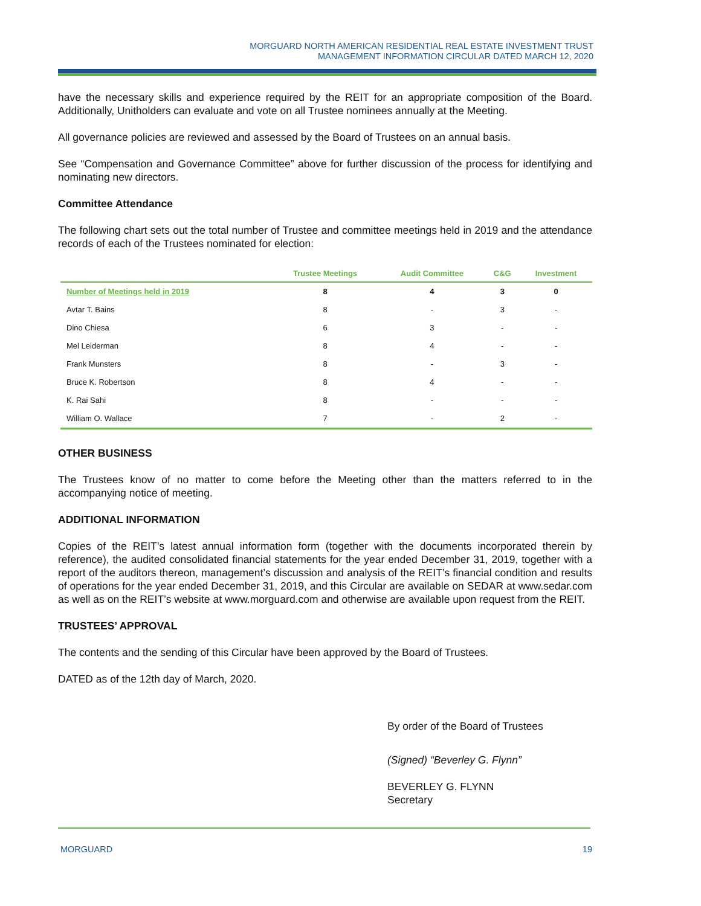MORGUARD NORTH AMERICAN RESIDENTIAL REAL ESTATE INVESTMENT TRUST
MANAGEMENT INFORMATION CIRCULAR DATED MARCH 12, 2020
have the necessary skills and experience required by the REIT for an appropriate composition of the Board. Additionally, Unitholders can evaluate and vote on all Trustee nominees annually at the Meeting.
All governance policies are reviewed and assessed by the Board of Trustees on an annual basis.
See “Compensation and Governance Committee” above for further discussion of the process for identifying and nominating new directors.
Committee Attendance
The following chart sets out the total number of Trustee and committee meetings held in 2019 and the attendance records of each of the Trustees nominated for election:
| | Trustee Meetings | Audit Committee | C&G | Investment |
| --- | --- | --- | --- | --- |
| Number of Meetings held in 2019 | 8 | 4 | 3 | 0 |
| Avtar T. Bains | 8 | - | 3 | - |
| Dino Chiesa | 6 | 3 | - | - |
| Mel Leiderman | 8 | 4 | - | - |
| Frank Munsters | 8 | - | 3 | - |
| Bruce K. Robertson | 8 | 4 | - | - |
| K. Rai Sahi | 8 | - | - | - |
| William O. Wallace | 7 | - | 2 | - |
OTHER BUSINESS
The Trustees know of no matter to come before the Meeting other than the matters referred to in the accompanying notice of meeting.
ADDITIONAL INFORMATION
Copies of the REIT’s latest annual information form (together with the documents incorporated therein by reference), the audited consolidated financial statements for the year ended December 31, 2019, together with a report of the auditors thereon, management’s discussion and analysis of the REIT’s financial condition and results of operations for the year ended December 31, 2019, and this Circular are available on SEDAR at www.sedar.com as well as on the REIT’s website at www.morguard.com and otherwise are available upon request from the REIT.
TRUSTEES’ APPROVAL
The contents and the sending of this Circular have been approved by the Board of Trustees.
DATED as of the 12th day of March, 2020.
By order of the Board of Trustees
(Signed) “Beverley G. Flynn”
BEVERLEY G. FLYNN
Secretary
MORGUARD 19